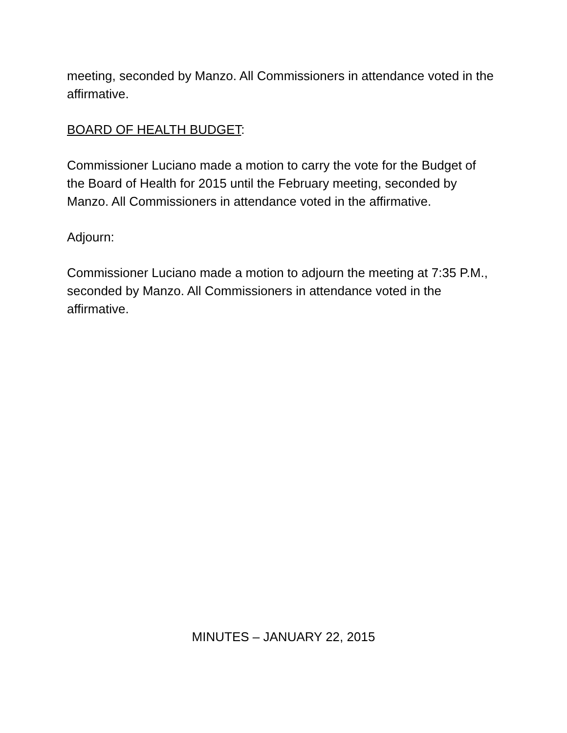meeting, seconded by Manzo. All Commissioners in attendance voted in the affirmative.
BOARD OF HEALTH BUDGET:
Commissioner Luciano made a motion to carry the vote for the Budget of the Board of Health for 2015 until the February meeting, seconded by Manzo. All Commissioners in attendance voted in the affirmative.
Adjourn:
Commissioner Luciano made a motion to adjourn the meeting at 7:35 P.M., seconded by Manzo. All Commissioners in attendance voted in the affirmative.
MINUTES – JANUARY 22, 2015